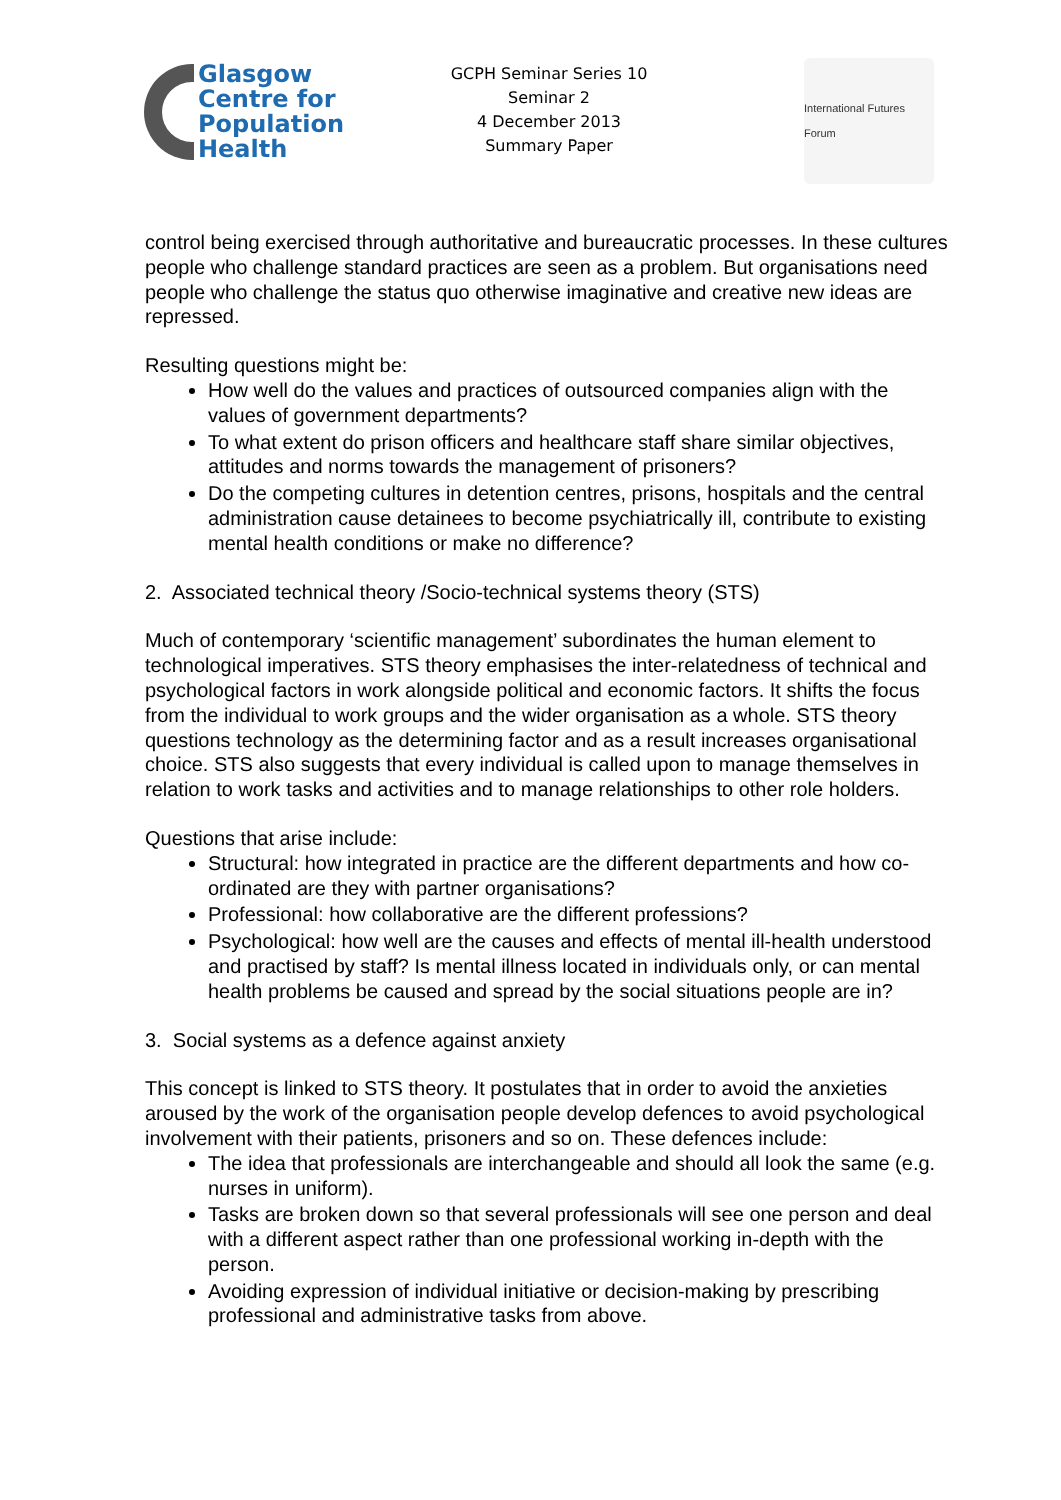Glasgow
Centre for
Population
Health
GCPH Seminar Series 10
Seminar 2
4 December 2013
Summary Paper
International Futures Forum
control being exercised through authoritative and bureaucratic processes. In these cultures people who challenge standard practices are seen as a problem. But organisations need people who challenge the status quo otherwise imaginative and creative new ideas are repressed.
Resulting questions might be:
How well do the values and practices of outsourced companies align with the values of government departments?
To what extent do prison officers and healthcare staff share similar objectives, attitudes and norms towards the management of prisoners?
Do the competing cultures in detention centres, prisons, hospitals and the central administration cause detainees to become psychiatrically ill, contribute to existing mental health conditions or make no difference?
2. Associated technical theory /Socio-technical systems theory (STS)
Much of contemporary ‘scientific management’ subordinates the human element to technological imperatives. STS theory emphasises the inter-relatedness of technical and psychological factors in work alongside political and economic factors. It shifts the focus from the individual to work groups and the wider organisation as a whole. STS theory questions technology as the determining factor and as a result increases organisational choice. STS also suggests that every individual is called upon to manage themselves in relation to work tasks and activities and to manage relationships to other role holders.
Questions that arise include:
Structural: how integrated in practice are the different departments and how co-ordinated are they with partner organisations?
Professional: how collaborative are the different professions?
Psychological: how well are the causes and effects of mental ill-health understood and practised by staff? Is mental illness located in individuals only, or can mental health problems be caused and spread by the social situations people are in?
3. Social systems as a defence against anxiety
This concept is linked to STS theory. It postulates that in order to avoid the anxieties aroused by the work of the organisation people develop defences to avoid psychological involvement with their patients, prisoners and so on. These defences include:
The idea that professionals are interchangeable and should all look the same (e.g. nurses in uniform).
Tasks are broken down so that several professionals will see one person and deal with a different aspect rather than one professional working in-depth with the person.
Avoiding expression of individual initiative or decision-making by prescribing professional and administrative tasks from above.